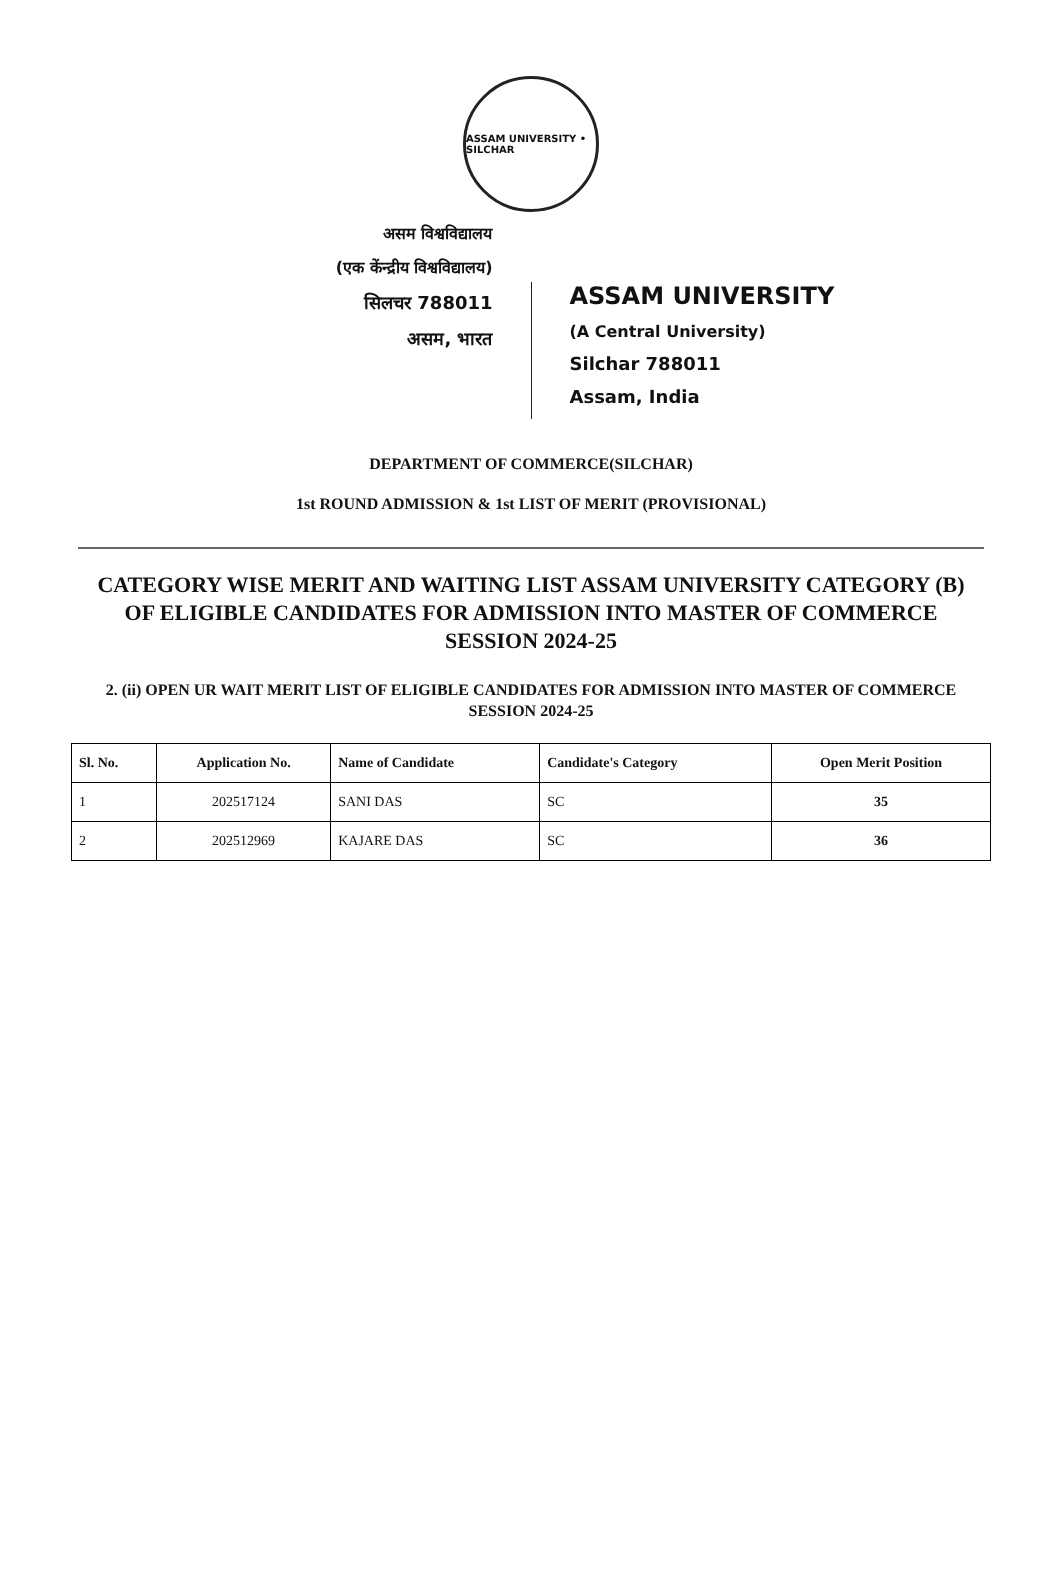ASSAM UNIVERSITY • SILCHAR
असम विश्वविद्यालय
(एक केंन्द्रीय विश्वविद्यालय)
सिलचर 788011
असम, भारत
ASSAM UNIVERSITY
(A Central University)
Silchar 788011
Assam, India
DEPARTMENT OF COMMERCE(SILCHAR)
1st ROUND ADMISSION & 1st LIST OF MERIT (PROVISIONAL)
CATEGORY WISE MERIT AND WAITING LIST ASSAM UNIVERSITY CATEGORY (B) OF ELIGIBLE CANDIDATES FOR ADMISSION INTO MASTER OF COMMERCE SESSION 2024-25
2. (ii) OPEN UR WAIT MERIT LIST OF ELIGIBLE CANDIDATES FOR ADMISSION INTO MASTER OF COMMERCE SESSION 2024-25
| Sl. No. | Application No. | Name of Candidate | Candidate's Category | Open Merit Position |
| --- | --- | --- | --- | --- |
| 1 | 202517124 | SANI DAS | SC | 35 |
| 2 | 202512969 | KAJARE DAS | SC | 36 |